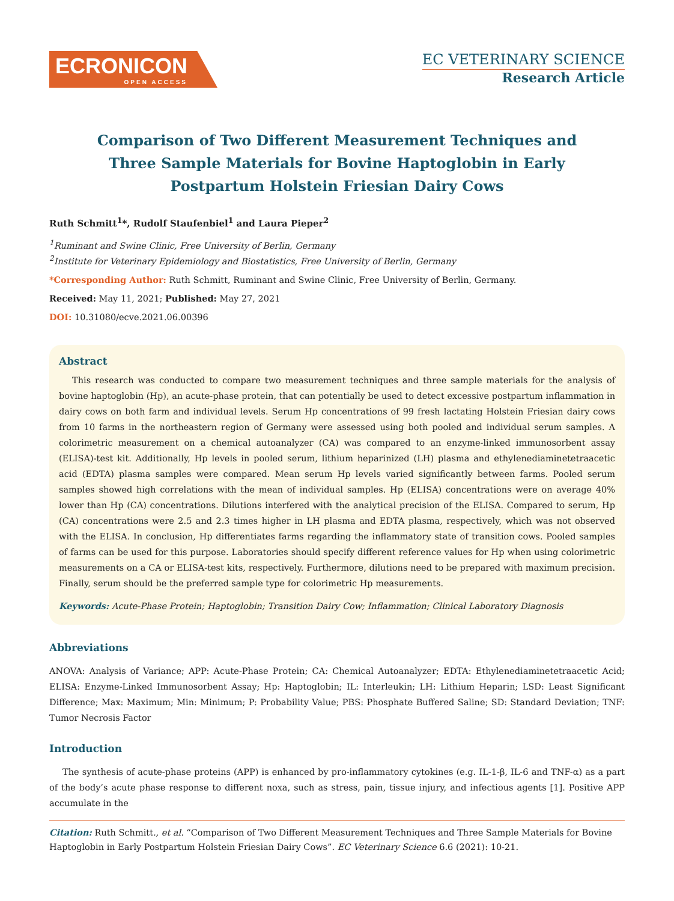ECRONICON
OPEN ACCESS
EC VETERINARY SCIENCE
Research Article
Comparison of Two Different Measurement Techniques and Three Sample Materials for Bovine Haptoglobin in Early Postpartum Holstein Friesian Dairy Cows
Ruth Schmitt<sup>1</sup>*, Rudolf Staufenbiel<sup>1</sup> and Laura Pieper<sup>2</sup>
<sup>1</sup> Ruminant and Swine Clinic, Free University of Berlin, Germany
<sup>2</sup> Institute for Veterinary Epidemiology and Biostatistics, Free University of Berlin, Germany
*Corresponding Author: Ruth Schmitt, Ruminant and Swine Clinic, Free University of Berlin, Germany.
Received: May 11, 2021; Published: May 27, 2021
DOI: 10.31080/ecve.2021.06.00396
Abstract
This research was conducted to compare two measurement techniques and three sample materials for the analysis of bovine haptoglobin (Hp), an acute-phase protein, that can potentially be used to detect excessive postpartum inflammation in dairy cows on both farm and individual levels. Serum Hp concentrations of 99 fresh lactating Holstein Friesian dairy cows from 10 farms in the northeastern region of Germany were assessed using both pooled and individual serum samples. A colorimetric measurement on a chemical autoanalyzer (CA) was compared to an enzyme-linked immunosorbent assay (ELISA)-test kit. Additionally, Hp levels in pooled serum, lithium heparinized (LH) plasma and ethylenediaminetetraacetic acid (EDTA) plasma samples were compared. Mean serum Hp levels varied significantly between farms. Pooled serum samples showed high correlations with the mean of individual samples. Hp (ELISA) concentrations were on average 40% lower than Hp (CA) concentrations. Dilutions interfered with the analytical precision of the ELISA. Compared to serum, Hp (CA) concentrations were 2.5 and 2.3 times higher in LH plasma and EDTA plasma, respectively, which was not observed with the ELISA. In conclusion, Hp differentiates farms regarding the inflammatory state of transition cows. Pooled samples of farms can be used for this purpose. Laboratories should specify different reference values for Hp when using colorimetric measurements on a CA or ELISA-test kits, respectively. Furthermore, dilutions need to be prepared with maximum precision. Finally, serum should be the preferred sample type for colorimetric Hp measurements.
Keywords: Acute-Phase Protein; Haptoglobin; Transition Dairy Cow; Inflammation; Clinical Laboratory Diagnosis
Abbreviations
ANOVA: Analysis of Variance; APP: Acute-Phase Protein; CA: Chemical Autoanalyzer; EDTA: Ethylenediaminetetraacetic Acid; ELISA: Enzyme-Linked Immunosorbent Assay; Hp: Haptoglobin; IL: Interleukin; LH: Lithium Heparin; LSD: Least Significant Difference; Max: Maximum; Min: Minimum; P: Probability Value; PBS: Phosphate Buffered Saline; SD: Standard Deviation; TNF: Tumor Necrosis Factor
Introduction
The synthesis of acute-phase proteins (APP) is enhanced by pro-inflammatory cytokines (e.g. IL-1-β, IL-6 and TNF-α) as a part of the body’s acute phase response to different noxa, such as stress, pain, tissue injury, and infectious agents [1]. Positive APP accumulate in the
Citation: Ruth Schmitt., et al. “Comparison of Two Different Measurement Techniques and Three Sample Materials for Bovine Haptoglobin in Early Postpartum Holstein Friesian Dairy Cows”. EC Veterinary Science 6.6 (2021): 10-21.